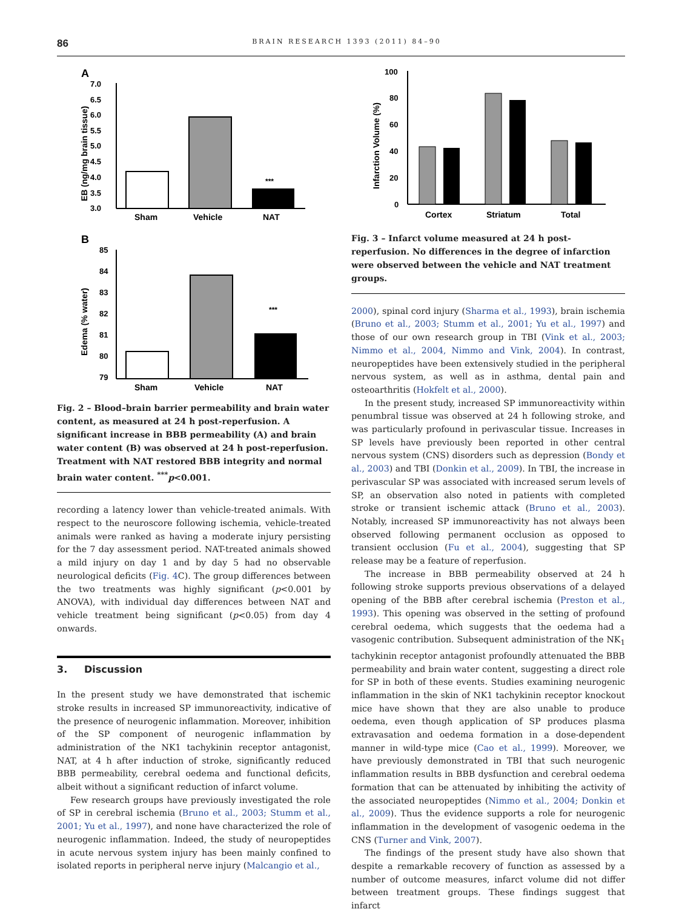86 BRAIN RESEARCH 1393 (2011) 84–90
A
7.0
6.5
6.0
5.5
5.0
4.5
4.0
3.5
3.0
EB (ng/mg brain tissue)
***
Sham
Vehicle
NAT
B
85
84
83
82
81
80
79
Edema (% water)
***
Sham
Vehicle
NAT
Fig. 2 – Blood–brain barrier permeability and brain water content, as measured at 24 h post-reperfusion. A significant increase in BBB permeability (A) and brain water content (B) was observed at 24 h post-reperfusion. Treatment with NAT restored BBB integrity and normal brain water content. <sup>***</sup>p<0.001.
recording a latency lower than vehicle-treated animals. With respect to the neuroscore following ischemia, vehicle-treated animals were ranked as having a moderate injury persisting for the 7 day assessment period. NAT-treated animals showed a mild injury on day 1 and by day 5 had no observable neurological deficits (Fig. 4 C). The group differences between the two treatments was highly significant (p<0.001 by ANOVA), with individual day differences between NAT and vehicle treatment being significant (p<0.05) from day 4 onwards.
3. Discussion
In the present study we have demonstrated that ischemic stroke results in increased SP immunoreactivity, indicative of the presence of neurogenic inflammation. Moreover, inhibition of the SP component of neurogenic inflammation by administration of the NK1 tachykinin receptor antagonist, NAT, at 4 h after induction of stroke, significantly reduced BBB permeability, cerebral oedema and functional deficits, albeit without a significant reduction of infarct volume.
Few research groups have previously investigated the role of SP in cerebral ischemia (Bruno et al., 2003; Stumm et al., 2001; Yu et al., 1997), and none have characterized the role of neurogenic inflammation. Indeed, the study of neuropeptides in acute nervous system injury has been mainly confined to isolated reports in peripheral nerve injury (Malcangio et al.,
100
80
60
40
20
0
Infarction Volume (%)
Cortex
Striatum
Total
Fig. 3 – Infarct volume measured at 24 h post-reperfusion. No differences in the degree of infarction were observed between the vehicle and NAT treatment groups.
2000), spinal cord injury (Sharma et al., 1993), brain ischemia (Bruno et al., 2003; Stumm et al., 2001; Yu et al., 1997) and those of our own research group in TBI (Vink et al., 2003; Nimmo et al., 2004, Nimmo and Vink, 2004). In contrast, neuropeptides have been extensively studied in the peripheral nervous system, as well as in asthma, dental pain and osteoarthritis (Hokfelt et al., 2000).
In the present study, increased SP immunoreactivity within penumbral tissue was observed at 24 h following stroke, and was particularly profound in perivascular tissue. Increases in SP levels have previously been reported in other central nervous system (CNS) disorders such as depression (Bondy et al., 2003) and TBI (Donkin et al., 2009). In TBI, the increase in perivascular SP was associated with increased serum levels of SP, an observation also noted in patients with completed stroke or transient ischemic attack (Bruno et al., 2003). Notably, increased SP immunoreactivity has not always been observed following permanent occlusion as opposed to transient occlusion (Fu et al., 2004), suggesting that SP release may be a feature of reperfusion.
The increase in BBB permeability observed at 24 h following stroke supports previous observations of a delayed opening of the BBB after cerebral ischemia (Preston et al., 1993). This opening was observed in the setting of profound cerebral oedema, which suggests that the oedema had a vasogenic contribution. Subsequent administration of the NK<sub>1</sub> tachykinin receptor antagonist profoundly attenuated the BBB permeability and brain water content, suggesting a direct role for SP in both of these events. Studies examining neurogenic inflammation in the skin of NK1 tachykinin receptor knockout mice have shown that they are also unable to produce oedema, even though application of SP produces plasma extravasation and oedema formation in a dose-dependent manner in wild-type mice (Cao et al., 1999). Moreover, we have previously demonstrated in TBI that such neurogenic inflammation results in BBB dysfunction and cerebral oedema formation that can be attenuated by inhibiting the activity of the associated neuropeptides (Nimmo et al., 2004; Donkin et al., 2009). Thus the evidence supports a role for neurogenic inflammation in the development of vasogenic oedema in the CNS (Turner and Vink, 2007).
The findings of the present study have also shown that despite a remarkable recovery of function as assessed by a number of outcome measures, infarct volume did not differ between treatment groups. These findings suggest that infarct